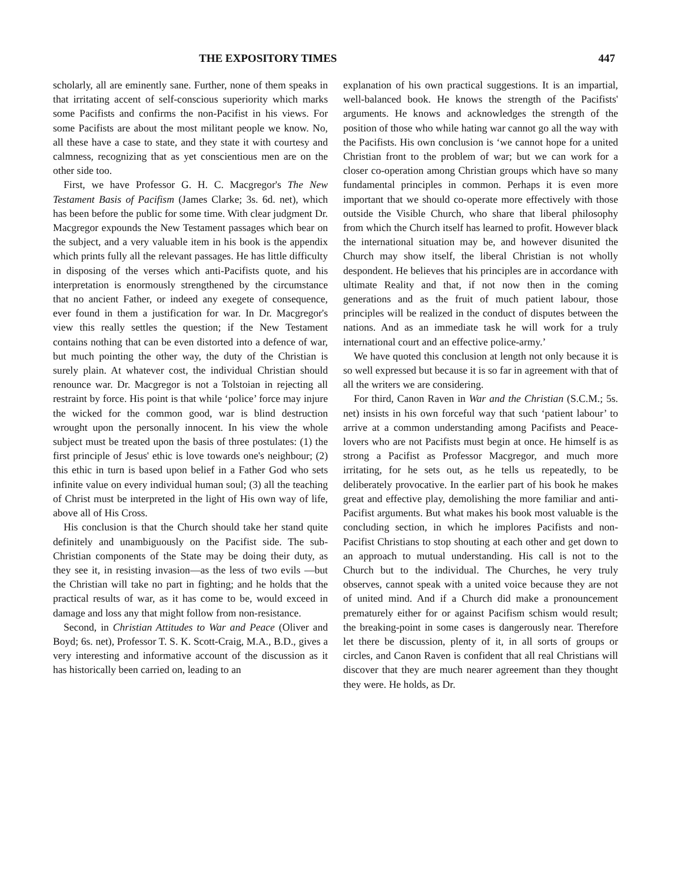THE EXPOSITORY TIMES 447
scholarly, all are eminently sane. Further, none of them speaks in that irritating accent of self-conscious superiority which marks some Pacifists and confirms the non-Pacifist in his views. For some Pacifists are about the most militant people we know. No, all these have a case to state, and they state it with courtesy and calmness, recognizing that as yet conscientious men are on the other side too.
First, we have Professor G. H. C. Macgregor's The New Testament Basis of Pacifism (James Clarke; 3s. 6d. net), which has been before the public for some time. With clear judgment Dr. Macgregor expounds the New Testament passages which bear on the subject, and a very valuable item in his book is the appendix which prints fully all the relevant passages. He has little difficulty in disposing of the verses which anti-Pacifists quote, and his interpretation is enormously strengthened by the circumstance that no ancient Father, or indeed any exegete of consequence, ever found in them a justification for war. In Dr. Macgregor's view this really settles the question; if the New Testament contains nothing that can be even distorted into a defence of war, but much pointing the other way, the duty of the Christian is surely plain. At whatever cost, the individual Christian should renounce war. Dr. Macgregor is not a Tolstoian in rejecting all restraint by force. His point is that while ‘police’ force may injure the wicked for the common good, war is blind destruction wrought upon the personally innocent. In his view the whole subject must be treated upon the basis of three postulates: (1) the first principle of Jesus' ethic is love towards one's neighbour; (2) this ethic in turn is based upon belief in a Father God who sets infinite value on every individual human soul; (3) all the teaching of Christ must be interpreted in the light of His own way of life, above all of His Cross.
His conclusion is that the Church should take her stand quite definitely and unambiguously on the Pacifist side. The sub-Christian components of the State may be doing their duty, as they see it, in resisting invasion—as the less of two evils —but the Christian will take no part in fighting; and he holds that the practical results of war, as it has come to be, would exceed in damage and loss any that might follow from non-resistance.
Second, in Christian Attitudes to War and Peace (Oliver and Boyd; 6s. net), Professor T. S. K. Scott-Craig, M.A., B.D., gives a very interesting and informative account of the discussion as it has historically been carried on, leading to an
explanation of his own practical suggestions. It is an impartial, well-balanced book. He knows the strength of the Pacifists' arguments. He knows and acknowledges the strength of the position of those who while hating war cannot go all the way with the Pacifists. His own conclusion is ‘we cannot hope for a united Christian front to the problem of war; but we can work for a closer co-operation among Christian groups which have so many fundamental principles in common. Perhaps it is even more important that we should co-operate more effectively with those outside the Visible Church, who share that liberal philosophy from which the Church itself has learned to profit. However black the international situation may be, and however disunited the Church may show itself, the liberal Christian is not wholly despondent. He believes that his principles are in accordance with ultimate Reality and that, if not now then in the coming generations and as the fruit of much patient labour, those principles will be realized in the conduct of disputes between the nations. And as an immediate task he will work for a truly international court and an effective police-army.’
We have quoted this conclusion at length not only because it is so well expressed but because it is so far in agreement with that of all the writers we are considering.
For third, Canon Raven in War and the Christian (S.C.M.; 5s. net) insists in his own forceful way that such ‘patient labour’ to arrive at a common understanding among Pacifists and Peace-lovers who are not Pacifists must begin at once. He himself is as strong a Pacifist as Professor Macgregor, and much more irritating, for he sets out, as he tells us repeatedly, to be deliberately provocative. In the earlier part of his book he makes great and effective play, demolishing the more familiar and anti-Pacifist arguments. But what makes his book most valuable is the concluding section, in which he implores Pacifists and non-Pacifist Christians to stop shouting at each other and get down to an approach to mutual understanding. His call is not to the Church but to the individual. The Churches, he very truly observes, cannot speak with a united voice because they are not of united mind. And if a Church did make a pronouncement prematurely either for or against Pacifism schism would result; the breaking-point in some cases is dangerously near. Therefore let there be discussion, plenty of it, in all sorts of groups or circles, and Canon Raven is confident that all real Christians will discover that they are much nearer agreement than they thought they were. He holds, as Dr.